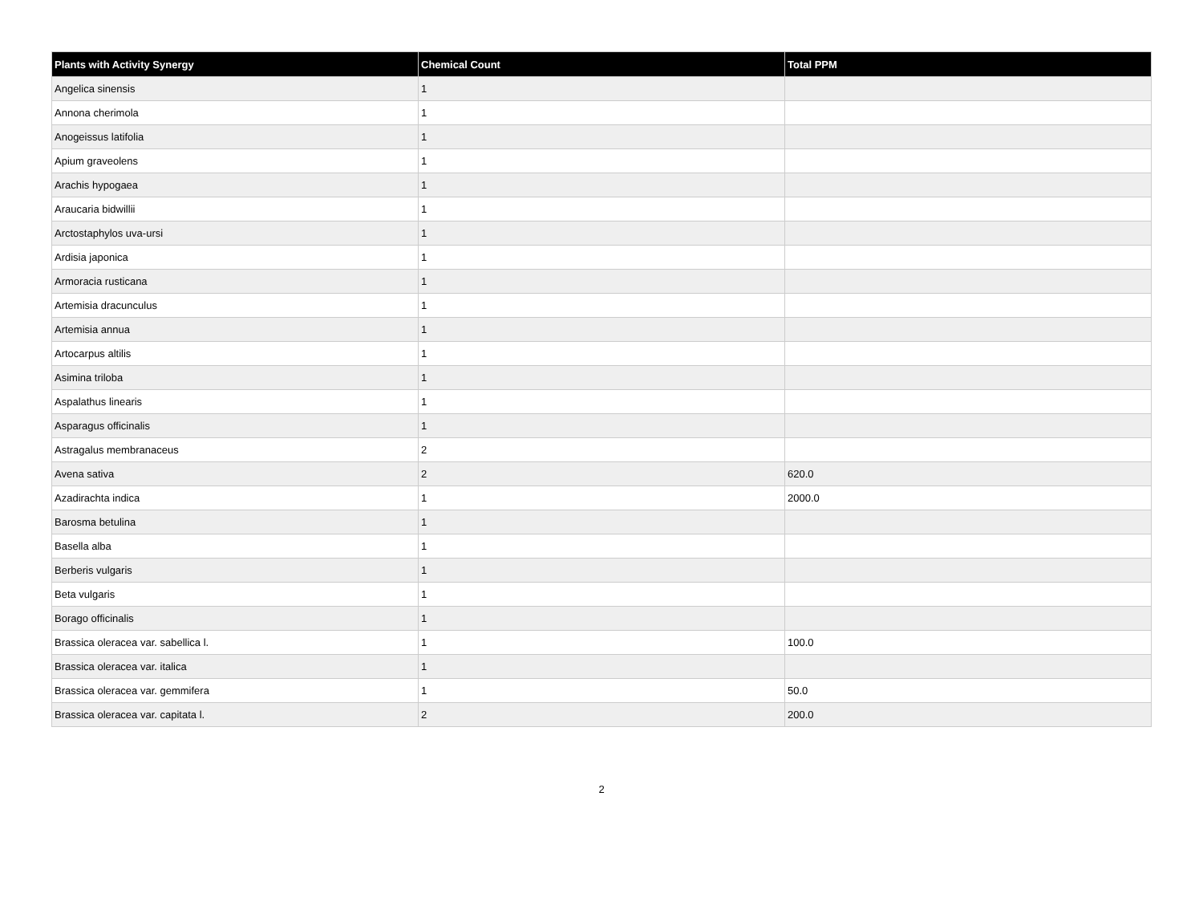| Plants with Activity Synergy | Chemical Count | Total PPM |
| --- | --- | --- |
| Angelica sinensis | 1 | |
| Annona cherimola | 1 | |
| Anogeissus latifolia | 1 | |
| Apium graveolens | 1 | |
| Arachis hypogaea | 1 | |
| Araucaria bidwillii | 1 | |
| Arctostaphylos uva-ursi | 1 | |
| Ardisia japonica | 1 | |
| Armoracia rusticana | 1 | |
| Artemisia dracunculus | 1 | |
| Artemisia annua | 1 | |
| Artocarpus altilis | 1 | |
| Asimina triloba | 1 | |
| Aspalathus linearis | 1 | |
| Asparagus officinalis | 1 | |
| Astragalus membranaceus | 2 | |
| Avena sativa | 2 | 620.0 |
| Azadirachta indica | 1 | 2000.0 |
| Barosma betulina | 1 | |
| Basella alba | 1 | |
| Berberis vulgaris | 1 | |
| Beta vulgaris | 1 | |
| Borago officinalis | 1 | |
| Brassica oleracea var. sabellica l. | 1 | 100.0 |
| Brassica oleracea var. italica | 1 | |
| Brassica oleracea var. gemmifera | 1 | 50.0 |
| Brassica oleracea var. capitata l. | 2 | 200.0 |
2